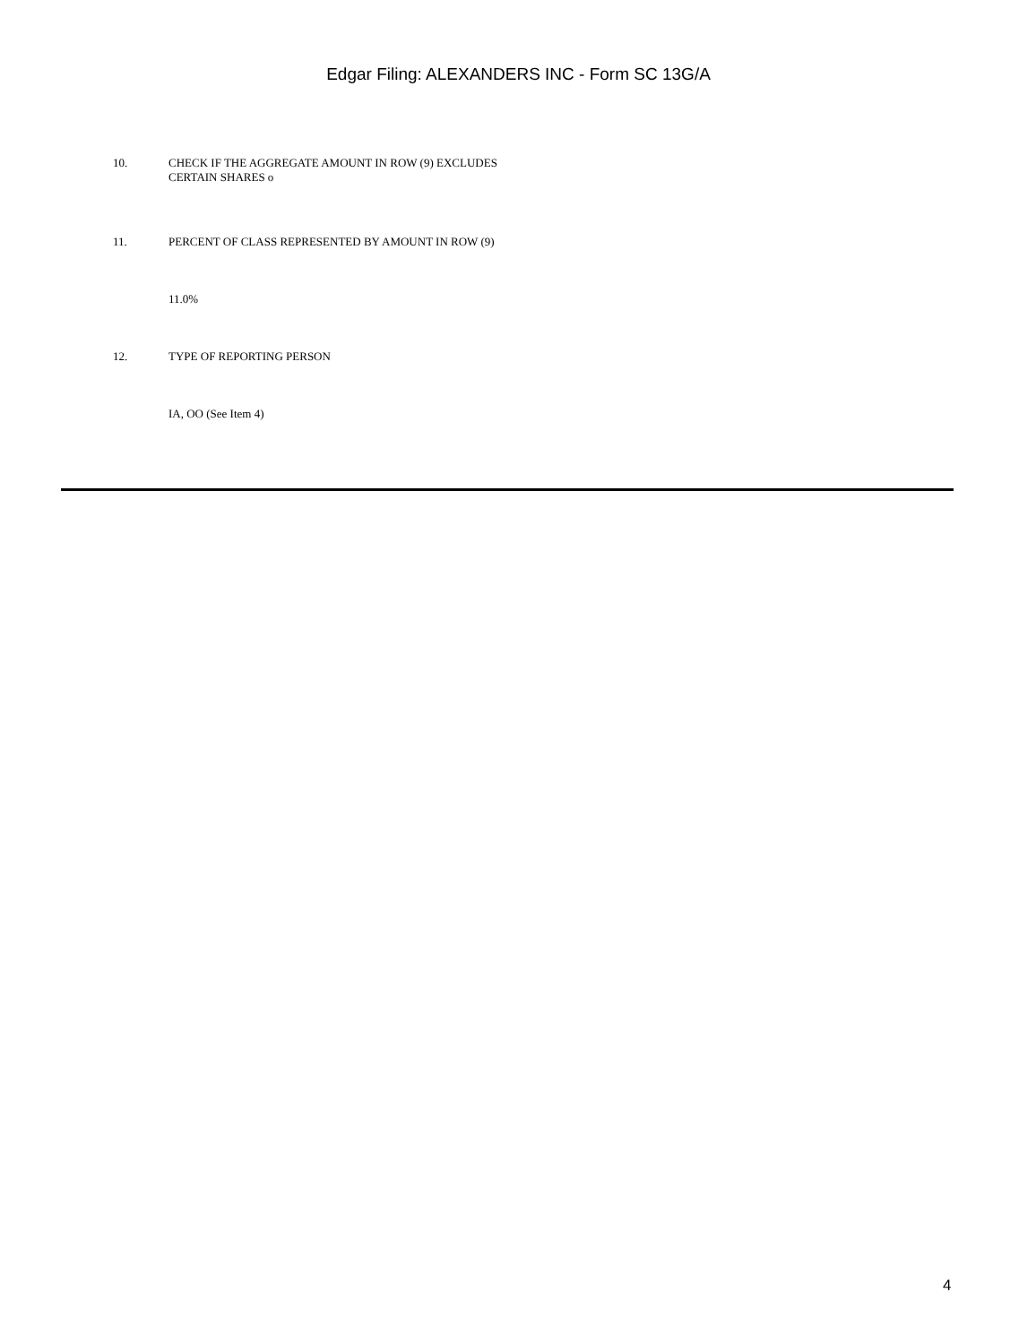Edgar Filing: ALEXANDERS INC - Form SC 13G/A
10. CHECK IF THE AGGREGATE AMOUNT IN ROW (9) EXCLUDES
CERTAIN SHARES o
11. PERCENT OF CLASS REPRESENTED BY AMOUNT IN ROW (9)
11.0%
12. TYPE OF REPORTING PERSON
IA, OO (See Item 4)
4